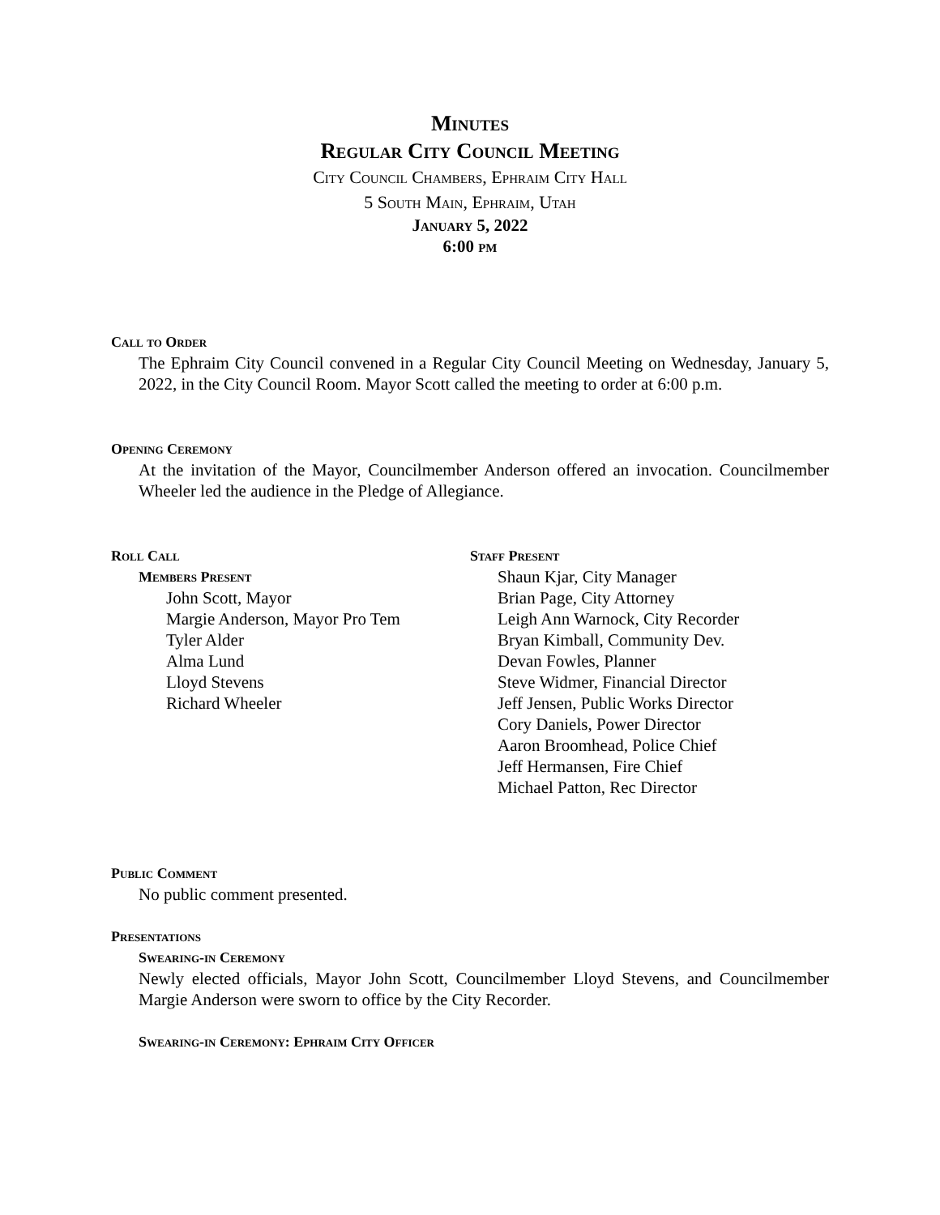Minutes
Regular City Council Meeting
City Council Chambers, Ephraim City Hall
5 South Main, Ephraim, Utah
January 5, 2022
6:00 PM
Call to Order
The Ephraim City Council convened in a Regular City Council Meeting on Wednesday, January 5, 2022, in the City Council Room. Mayor Scott called the meeting to order at 6:00 p.m.
Opening Ceremony
At the invitation of the Mayor, Councilmember Anderson offered an invocation. Councilmember Wheeler led the audience in the Pledge of Allegiance.
Roll Call
Members Present
John Scott, Mayor
Margie Anderson, Mayor Pro Tem
Tyler Alder
Alma Lund
Lloyd Stevens
Richard Wheeler
Staff Present
Shaun Kjar, City Manager
Brian Page, City Attorney
Leigh Ann Warnock, City Recorder
Bryan Kimball, Community Dev.
Devan Fowles, Planner
Steve Widmer, Financial Director
Jeff Jensen, Public Works Director
Cory Daniels, Power Director
Aaron Broomhead, Police Chief
Jeff Hermansen, Fire Chief
Michael Patton, Rec Director
Public Comment
No public comment presented.
Presentations
Swearing-in Ceremony
Newly elected officials, Mayor John Scott, Councilmember Lloyd Stevens, and Councilmember Margie Anderson were sworn to office by the City Recorder.
Swearing-in Ceremony: Ephraim City Officer